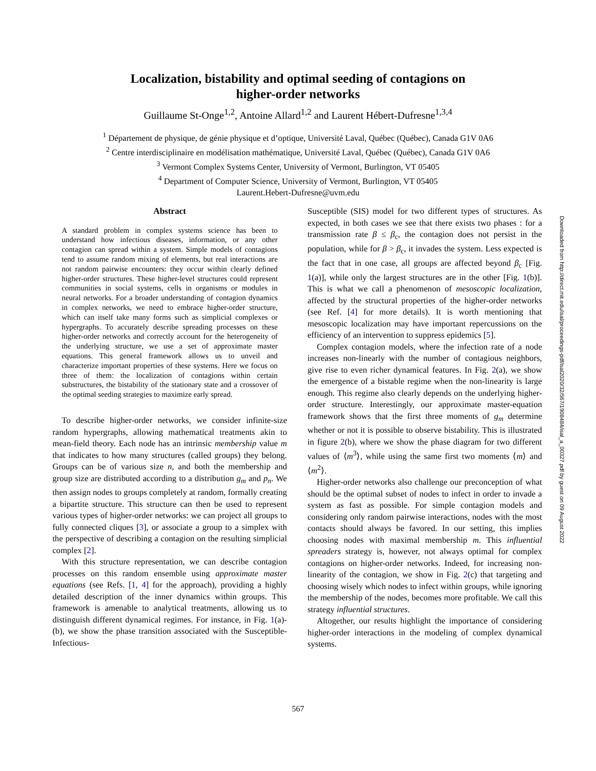Localization, bistability and optimal seeding of contagions on
higher-order networks
Guillaume St-Onge<sup>1,2</sup>, Antoine Allard<sup>1,2</sup> and Laurent Hébert-Dufresne<sup>1,3,4</sup>
<sup>1</sup> Département de physique, de génie physique et d’optique, Université Laval, Québec (Québec), Canada G1V 0A6
<sup>2</sup> Centre interdisciplinaire en modélisation mathématique, Université Laval, Québec (Québec), Canada G1V 0A6
<sup>3</sup> Vermont Complex Systems Center, University of Vermont, Burlington, VT 05405
<sup>4</sup> Department of Computer Science, University of Vermont, Burlington, VT 05405
Laurent.Hebert-Dufresne@uvm.edu
Abstract
A standard problem in complex systems science has been to understand how infectious diseases, information, or any other contagion can spread within a system. Simple models of contagions tend to assume random mixing of elements, but real interactions are not random pairwise encounters: they occur within clearly defined higher-order structures. These higher-level structures could represent communities in social systems, cells in organisms or modules in neural networks. For a broader understanding of contagion dynamics in complex networks, we need to embrace higher-order structure, which can itself take many forms such as simplicial complexes or hypergraphs. To accurately describe spreading processes on these higher-order networks and correctly account for the heterogeneity of the underlying structure, we use a set of approximate master equations. This general framework allows us to unveil and characterize important properties of these systems. Here we focus on three of them: the localization of contagions within certain substructures, the bistability of the stationary state and a crossover of the optimal seeding strategies to maximize early spread.
To describe higher-order networks, we consider infinite-size random hypergraphs, allowing mathematical treatments akin to mean-field theory. Each node has an intrinsic membership value m that indicates to how many structures (called groups) they belong. Groups can be of various size n, and both the membership and group size are distributed according to a distribution g<sub>m</sub> and p<sub>n</sub>. We then assign nodes to groups completely at random, formally creating a bipartite structure. This structure can then be used to represent various types of higher-order networks: we can project all groups to fully connected cliques [3], or associate a group to a simplex with the perspective of describing a contagion on the resulting simplicial complex [2].
With this structure representation, we can describe contagion processes on this random ensemble using approximate master equations (see Refs. [1, 4] for the approach), providing a highly detailed description of the inner dynamics within groups. This framework is amenable to analytical treatments, allowing us to distinguish different dynamical regimes. For instance, in Fig. 1(a)-(b), we show the phase transition associated with the Susceptible-Infectious-
Susceptible (SIS) model for two different types of structures. As expected, in both cases we see that there exists two phases : for a transmission rate β ≤ β<sub>c</sub>, the contagion does not persist in the population, while for β > β<sub>c</sub>, it invades the system. Less expected is the fact that in one case, all groups are affected beyond β<sub>c</sub> [Fig. 1(a)], while only the largest structures are in the other [Fig. 1(b)]. This is what we call a phenomenon of mesoscopic localization, affected by the structural properties of the higher-order networks (see Ref. [4] for more details). It is worth mentioning that mesoscopic localization may have important repercussions on the efficiency of an intervention to suppress epidemics [5].
Complex contagion models, where the infection rate of a node increases non-linearly with the number of contagious neighbors, give rise to even richer dynamical features. In Fig. 2(a), we show the emergence of a bistable regime when the non-linearity is large enough. This regime also clearly depends on the underlying higher-order structure. Interestingly, our approximate master-equation framework shows that the first three moments of g<sub>m</sub> determine whether or not it is possible to observe bistability. This is illustrated in figure 2(b), where we show the phase diagram for two different values of ⟨m<sup>3</sup>⟩, while using the same first two moments ⟨m⟩ and ⟨m<sup>2</sup>⟩.
Higher-order networks also challenge our preconception of what should be the optimal subset of nodes to infect in order to invade a system as fast as possible. For simple contagion models and considering only random pairwise interactions, nodes with the most contacts should always be favored. In our setting, this implies choosing nodes with maximal membership m. This influential spreaders strategy is, however, not always optimal for complex contagions on higher-order networks. Indeed, for increasing non-linearity of the contagion, we show in Fig. 2(c) that targeting and choosing wisely which nodes to infect within groups, while ignoring the membership of the nodes, becomes more profitable. We call this strategy influential structures.
Altogether, our results highlight the importance of considering higher-order interactions in the modeling of complex dynamical systems.
Downloaded from http://direct.mit.edu/isal/proceedings-pdf/isal2020/32/567/1908484/isal_a_00327.pdf by guest on 09 August 2022
567